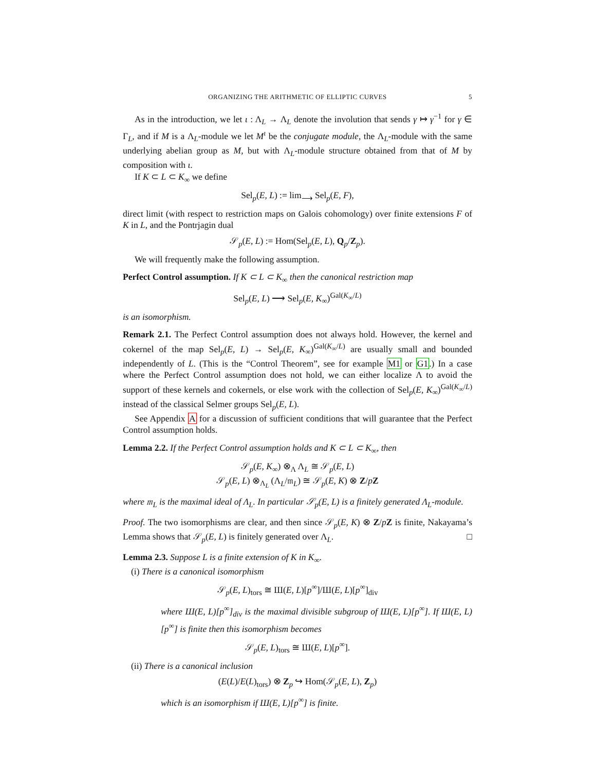ORGANIZING THE ARITHMETIC OF ELLIPTIC CURVES 5
As in the introduction, we let ι : Λ<sub>L</sub> → Λ<sub>L</sub> denote the involution that sends γ ↦ γ<sup>−1</sup> for γ ∈ Γ<sub>L</sub>, and if M is a Λ<sub>L</sub>-module we let M<sup>ι</sup> be the conjugate module, the Λ<sub>L</sub>-module with the same underlying abelian group as M, but with Λ<sub>L</sub>-module structure obtained from that of M by composition with ι.
If K ⊂ L ⊂ K<sub>∞</sub> we define
Sel<sub>p</sub>(E, L) := lim<sub>⟶</sub> Sel<sub>p</sub>(E, F),
direct limit (with respect to restriction maps on Galois cohomology) over finite extensions F of K in L, and the Pontrjagin dual
𝒮<sub>p</sub>(E, L) := Hom(Sel<sub>p</sub>(E, L), Q<sub>p</sub>/Z<sub>p</sub>).
We will frequently make the following assumption.
Perfect Control assumption. If K ⊂ L ⊂ K<sub>∞</sub> then the canonical restriction map
Sel<sub>p</sub>(E, L) ⟶ Sel<sub>p</sub>(E, K<sub>∞</sub>)<sup>Gal(K<sub>∞</sub>/L)</sup>
is an isomorphism.
Remark 2.1. The Perfect Control assumption does not always hold. However, the kernel and cokernel of the map Sel<sub>p</sub>(E, L) → Sel<sub>p</sub>(E, K<sub>∞</sub>)<sup>Gal(K<sub>∞</sub>/L)</sup> are usually small and bounded independently of L. (This is the “Control Theorem”, see for example M1 or G1.) In a case where the Perfect Control assumption does not hold, we can either localize Λ to avoid the support of these kernels and cokernels, or else work with the collection of Sel<sub>p</sub>(E, K<sub>∞</sub>)<sup>Gal(K<sub>∞</sub>/L)</sup> instead of the classical Selmer groups Sel<sub>p</sub>(E, L).
See Appendix A for a discussion of sufficient conditions that will guarantee that the Perfect Control assumption holds.
Lemma 2.2. If the Perfect Control assumption holds and K ⊂ L ⊂ K<sub>∞</sub>, then
𝒮<sub>p</sub>(E, K<sub>∞</sub>) ⊗<sub>Λ</sub> Λ<sub>L</sub> ≅ 𝒮<sub>p</sub>(E, L)
𝒮<sub>p</sub>(E, L) ⊗<sub>Λ<sub>L</sub></sub> (Λ<sub>L</sub>/𝔪<sub>L</sub>) ≅ 𝒮<sub>p</sub>(E, K) ⊗ Z/pZ
where 𝔪<sub>L</sub> is the maximal ideal of Λ<sub>L</sub>. In particular 𝒮<sub>p</sub>(E, L) is a finitely generated Λ<sub>L</sub>-module.
Proof. The two isomorphisms are clear, and then since 𝒮<sub>p</sub>(E, K) ⊗ Z/pZ is finite, Nakayama’s Lemma shows that 𝒮<sub>p</sub>(E, L) is finitely generated over Λ<sub>L</sub>. □
Lemma 2.3. Suppose L is a finite extension of K in K<sub>∞</sub>.
(i) There is a canonical isomorphism
𝒮<sub>p</sub>(E, L)<sub>tors</sub> ≅ Ш(E, L)[p<sup>∞</sup>]/Ш(E, L)[p<sup>∞</sup>]<sub>div</sub>
where Ш(E, L)[p<sup>∞</sup>]<sub>div</sub> is the maximal divisible subgroup of Ш(E, L)[p<sup>∞</sup>]. If Ш(E, L)[p<sup>∞</sup>] is finite then this isomorphism becomes
𝒮<sub>p</sub>(E, L)<sub>tors</sub> ≅ Ш(E, L)[p<sup>∞</sup>].
(ii) There is a canonical inclusion
(E(L)/E(L)<sub>tors</sub>) ⊗ Z<sub>p</sub> ↪ Hom(𝒮<sub>p</sub>(E, L), Z<sub>p</sub>)
which is an isomorphism if Ш(E, L)[p<sup>∞</sup>] is finite.